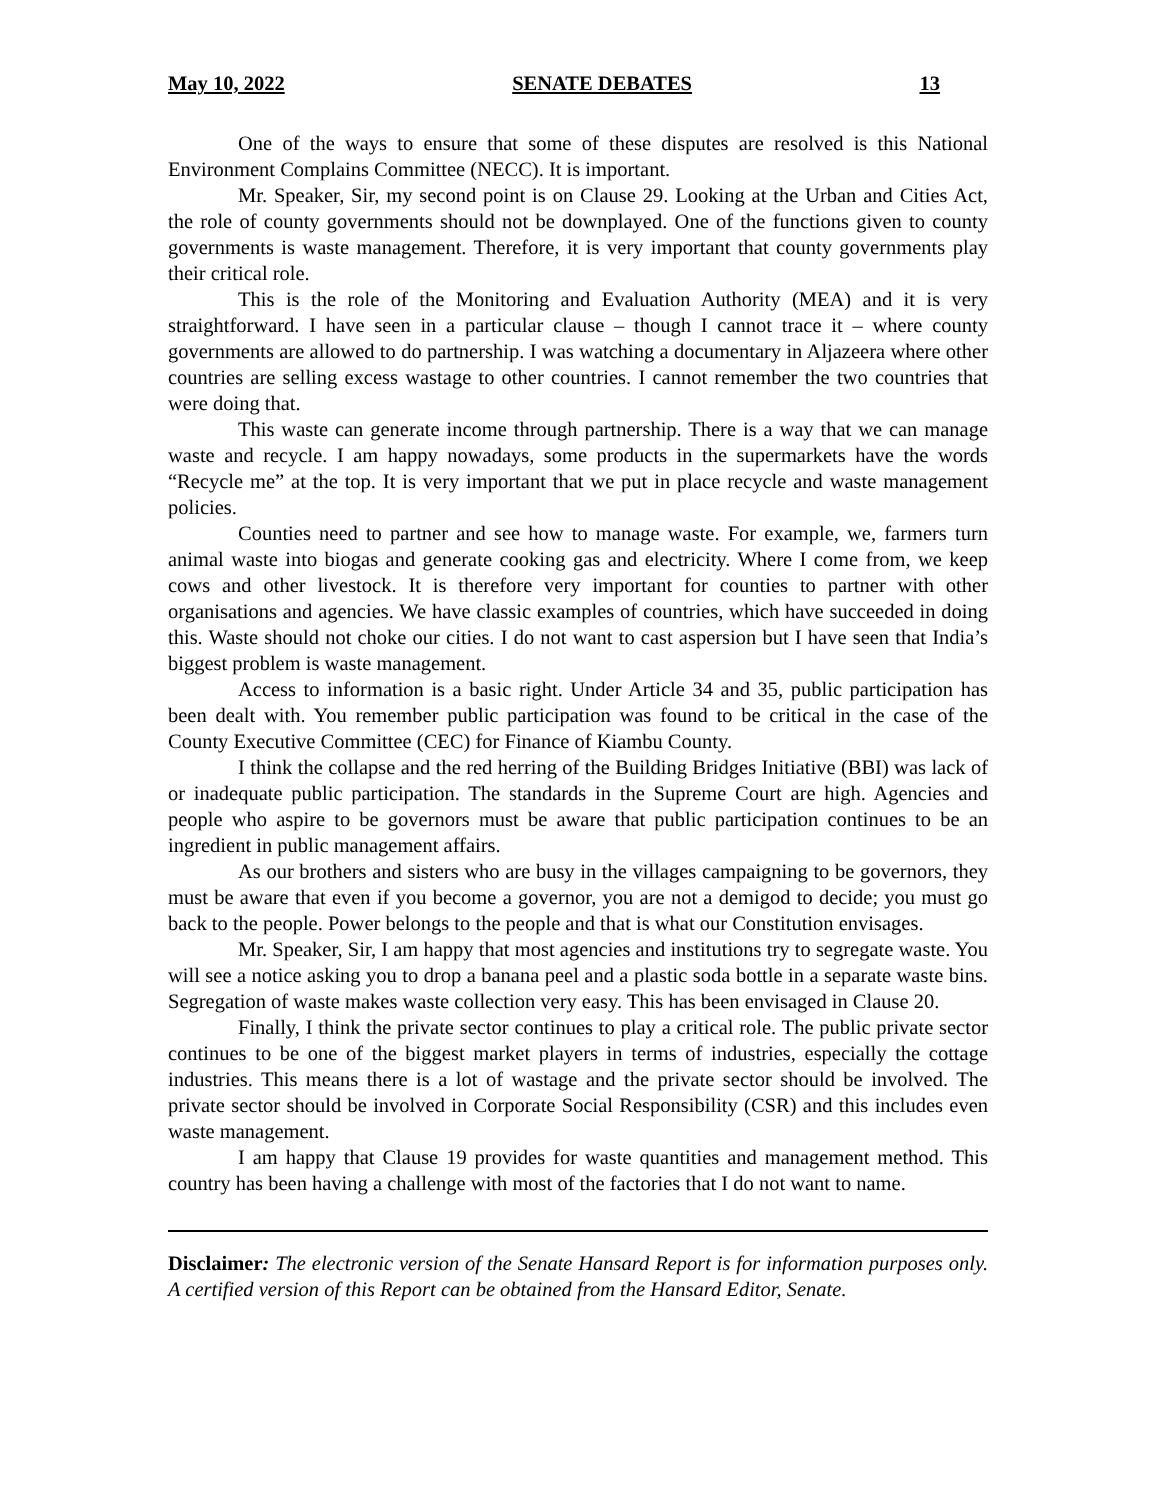May 10, 2022 SENATE DEBATES 13
One of the ways to ensure that some of these disputes are resolved is this National Environment Complains Committee (NECC). It is important.
Mr. Speaker, Sir, my second point is on Clause 29. Looking at the Urban and Cities Act, the role of county governments should not be downplayed. One of the functions given to county governments is waste management. Therefore, it is very important that county governments play their critical role.
This is the role of the Monitoring and Evaluation Authority (MEA) and it is very straightforward. I have seen in a particular clause – though I cannot trace it – where county governments are allowed to do partnership. I was watching a documentary in Aljazeera where other countries are selling excess wastage to other countries. I cannot remember the two countries that were doing that.
This waste can generate income through partnership. There is a way that we can manage waste and recycle. I am happy nowadays, some products in the supermarkets have the words “Recycle me” at the top. It is very important that we put in place recycle and waste management policies.
Counties need to partner and see how to manage waste. For example, we, farmers turn animal waste into biogas and generate cooking gas and electricity. Where I come from, we keep cows and other livestock. It is therefore very important for counties to partner with other organisations and agencies. We have classic examples of countries, which have succeeded in doing this. Waste should not choke our cities. I do not want to cast aspersion but I have seen that India’s biggest problem is waste management.
Access to information is a basic right. Under Article 34 and 35, public participation has been dealt with. You remember public participation was found to be critical in the case of the County Executive Committee (CEC) for Finance of Kiambu County.
I think the collapse and the red herring of the Building Bridges Initiative (BBI) was lack of or inadequate public participation. The standards in the Supreme Court are high. Agencies and people who aspire to be governors must be aware that public participation continues to be an ingredient in public management affairs.
As our brothers and sisters who are busy in the villages campaigning to be governors, they must be aware that even if you become a governor, you are not a demigod to decide; you must go back to the people. Power belongs to the people and that is what our Constitution envisages.
Mr. Speaker, Sir, I am happy that most agencies and institutions try to segregate waste. You will see a notice asking you to drop a banana peel and a plastic soda bottle in a separate waste bins. Segregation of waste makes waste collection very easy. This has been envisaged in Clause 20.
Finally, I think the private sector continues to play a critical role. The public private sector continues to be one of the biggest market players in terms of industries, especially the cottage industries. This means there is a lot of wastage and the private sector should be involved. The private sector should be involved in Corporate Social Responsibility (CSR) and this includes even waste management.
I am happy that Clause 19 provides for waste quantities and management method. This country has been having a challenge with most of the factories that I do not want to name.
Disclaimer: The electronic version of the Senate Hansard Report is for information purposes only. A certified version of this Report can be obtained from the Hansard Editor, Senate.